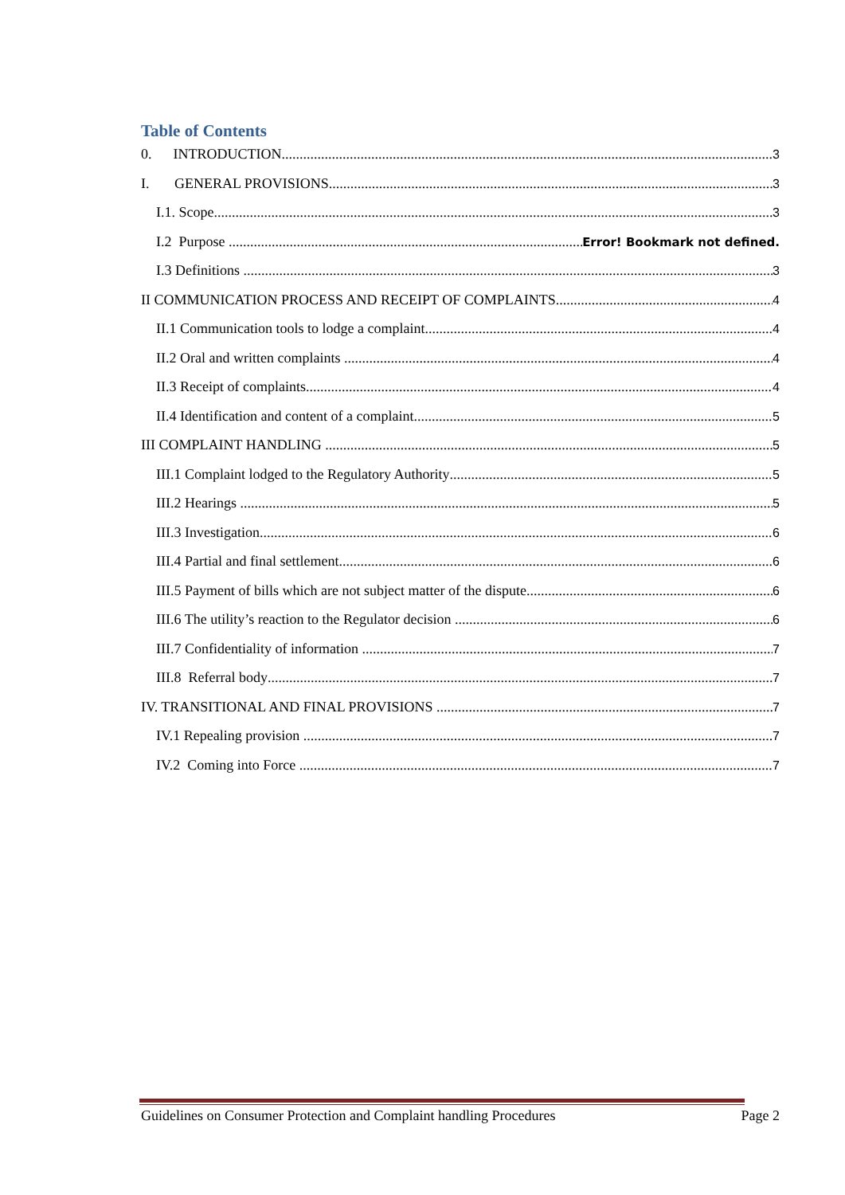Table of Contents
0. INTRODUCTION 3
I. GENERAL PROVISIONS 3
I.1. Scope 3
I.2 Purpose Error! Bookmark not defined.
I.3 Definitions 3
II COMMUNICATION PROCESS AND RECEIPT OF COMPLAINTS 4
II.1 Communication tools to lodge a complaint 4
II.2 Oral and written complaints 4
II.3 Receipt of complaints 4
II.4 Identification and content of a complaint 5
III COMPLAINT HANDLING 5
III.1 Complaint lodged to the Regulatory Authority 5
III.2 Hearings 5
III.3 Investigation 6
III.4 Partial and final settlement 6
III.5 Payment of bills which are not subject matter of the dispute 6
III.6 The utility’s reaction to the Regulator decision 6
III.7 Confidentiality of information 7
III.8 Referral body 7
IV. TRANSITIONAL AND FINAL PROVISIONS 7
IV.1 Repealing provision 7
IV.2 Coming into Force 7
Guidelines on Consumer Protection and Complaint handling Procedures Page 2